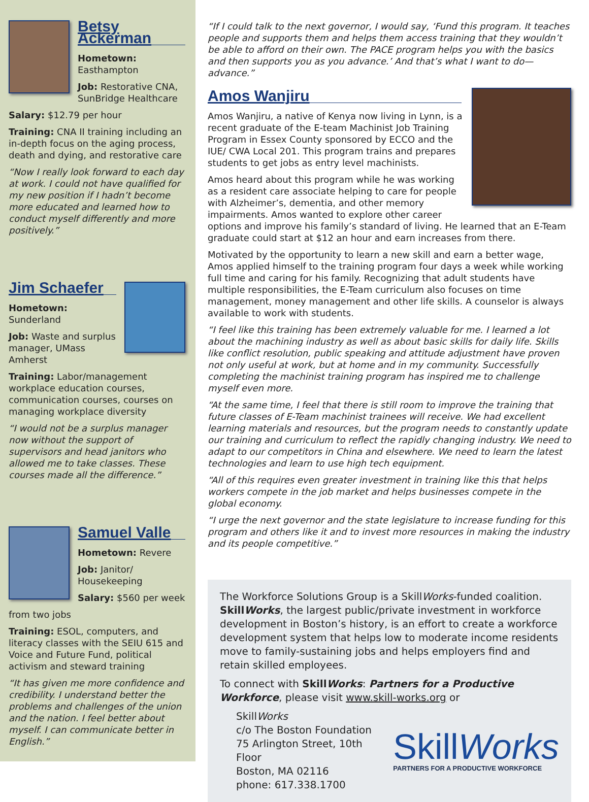Betsy Ackerman
Hometown:
Easthampton
Job: Restorative CNA, SunBridge Healthcare
Salary: $12.79 per hour
Training: CNA II training including an in-depth focus on the aging process, death and dying, and restorative care
“Now I really look forward to each day at work. I could not have qualified for my new position if I hadn’t become more educated and learned how to conduct myself differently and more positively.”
Jim Schaefer
Hometown:
Sunderland
Job: Waste and surplus manager, UMass Amherst
Training: Labor/management workplace education courses, communication courses, courses on managing workplace diversity
“I would not be a surplus manager now without the support of supervisors and head janitors who allowed me to take classes. These courses made all the difference.”
Samuel Valle
Hometown: Revere
Job: Janitor/ Housekeeping
Salary: $560 per week
from two jobs
Training: ESOL, computers, and literacy classes with the SEIU 615 and Voice and Future Fund, political activism and steward training
“It has given me more confidence and credibility. I understand better the problems and challenges of the union and the nation. I feel better about myself. I can communicate better in English.”
“If I could talk to the next governor, I would say, ‘Fund this program. It teaches people and supports them and helps them access training that they wouldn’t be able to afford on their own. The PACE program helps you with the basics and then supports you as you advance.’ And that’s what I want to do—advance.”
Amos Wanjiru
Amos Wanjiru, a native of Kenya now living in Lynn, is a recent graduate of the E-team Machinist Job Training Program in Essex County sponsored by ECCO and the IUE/ CWA Local 201. This program trains and prepares students to get jobs as entry level machinists.
Amos heard about this program while he was working as a resident care associate helping to care for people with Alzheimer’s, dementia, and other memory impairments. Amos wanted to explore other career options and improve his family’s standard of living. He learned that an E-Team graduate could start at $12 an hour and earn increases from there.
Motivated by the opportunity to learn a new skill and earn a better wage, Amos applied himself to the training program four days a week while working full time and caring for his family. Recognizing that adult students have multiple responsibilities, the E-Team curriculum also focuses on time management, money management and other life skills. A counselor is always available to work with students.
“I feel like this training has been extremely valuable for me. I learned a lot about the machining industry as well as about basic skills for daily life. Skills like conflict resolution, public speaking and attitude adjustment have proven not only useful at work, but at home and in my community. Successfully completing the machinist training program has inspired me to challenge myself even more.
“At the same time, I feel that there is still room to improve the training that future classes of E-Team machinist trainees will receive. We had excellent learning materials and resources, but the program needs to constantly update our training and curriculum to reflect the rapidly changing industry. We need to adapt to our competitors in China and elsewhere. We need to learn the latest technologies and learn to use high tech equipment.
“All of this requires even greater investment in training like this that helps workers compete in the job market and helps businesses compete in the global economy.
“I urge the next governor and the state legislature to increase funding for this program and others like it and to invest more resources in making the industry and its people competitive.”
The Workforce Solutions Group is a SkillWorks-funded coalition. SkillWorks, the largest public/private investment in workforce development in Boston’s history, is an effort to create a workforce development system that helps low to moderate income residents move to family-sustaining jobs and helps employers find and retain skilled employees.
To connect with SkillWorks: Partners for a Productive Workforce, please visit www.skill-works.org or
SkillWorks
c/o The Boston Foundation
75 Arlington Street, 10th Floor
Boston, MA 02116
phone: 617.338.1700
SkillWorks
PARTNERS FOR A PRODUCTIVE WORKFORCE